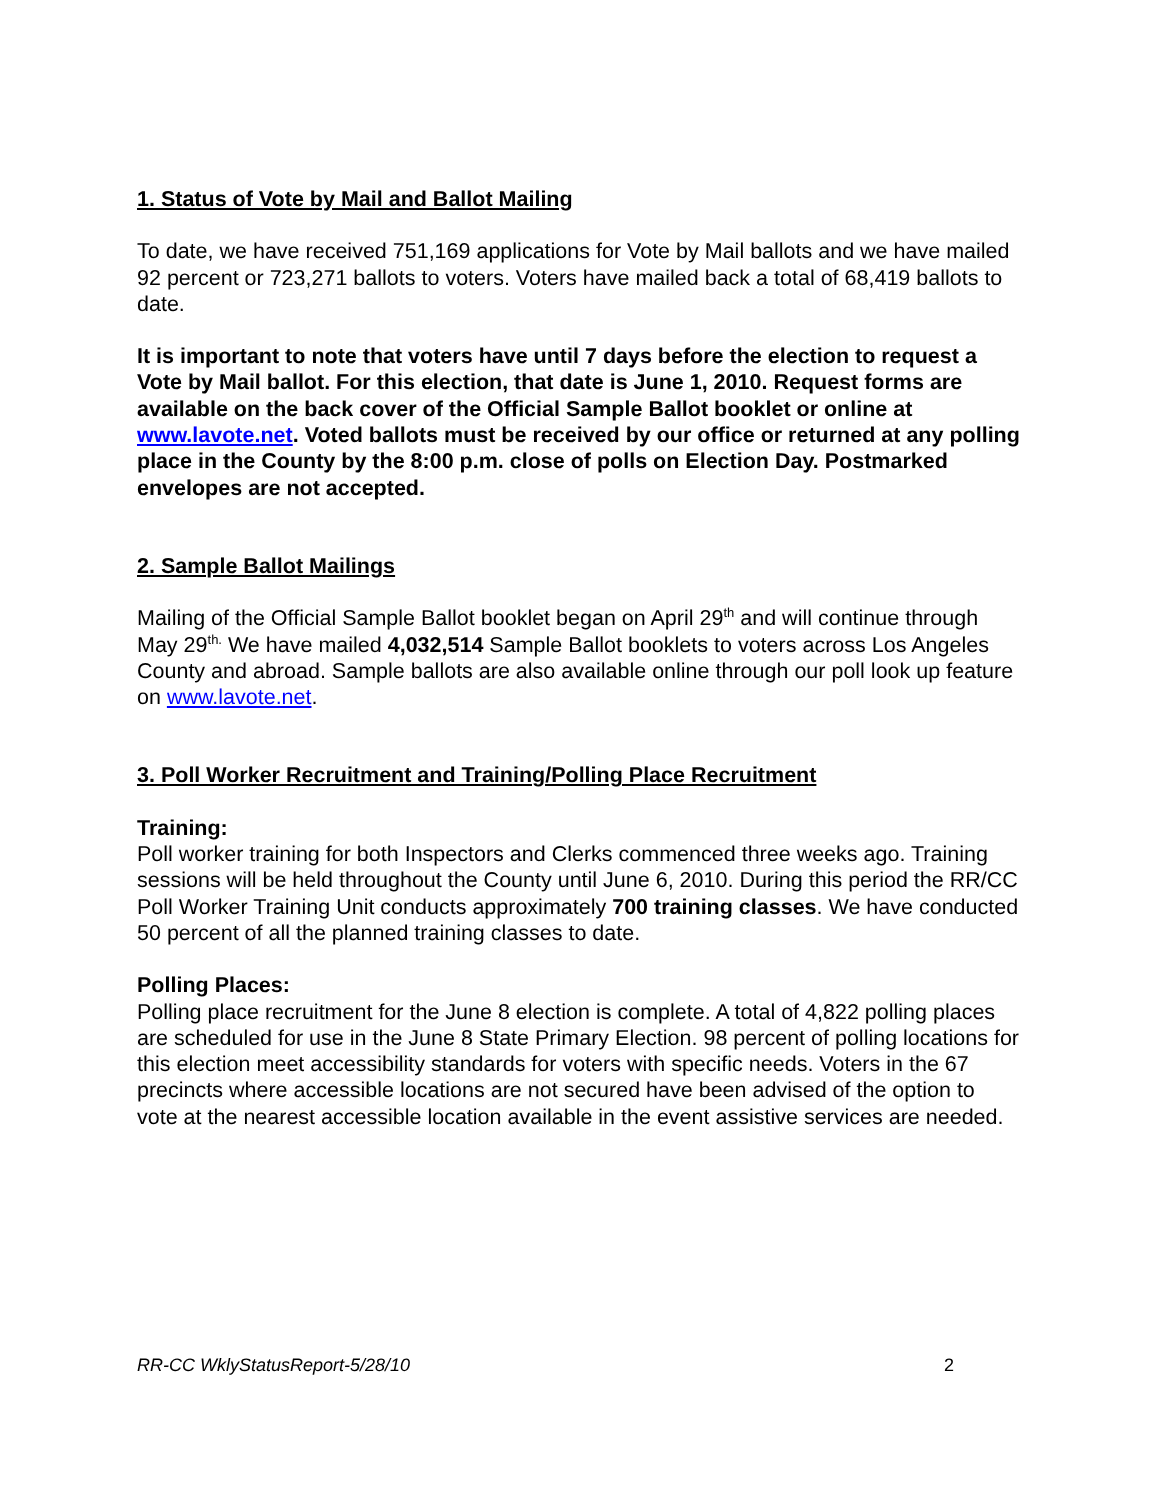1. Status of Vote by Mail and Ballot Mailing
To date, we have received 751,169 applications for Vote by Mail ballots and we have mailed 92 percent or 723,271 ballots to voters. Voters have mailed back a total of 68,419 ballots to date.
It is important to note that voters have until 7 days before the election to request a Vote by Mail ballot. For this election, that date is June 1, 2010. Request forms are available on the back cover of the Official Sample Ballot booklet or online at www.lavote.net. Voted ballots must be received by our office or returned at any polling place in the County by the 8:00 p.m. close of polls on Election Day. Postmarked envelopes are not accepted.
2. Sample Ballot Mailings
Mailing of the Official Sample Ballot booklet began on April 29<sup>th</sup> and will continue through May 29<sup>th.</sup> We have mailed 4,032,514 Sample Ballot booklets to voters across Los Angeles County and abroad. Sample ballots are also available online through our poll look up feature on www.lavote.net.
3. Poll Worker Recruitment and Training/Polling Place Recruitment
Training:
Poll worker training for both Inspectors and Clerks commenced three weeks ago. Training sessions will be held throughout the County until June 6, 2010. During this period the RR/CC Poll Worker Training Unit conducts approximately 700 training classes. We have conducted 50 percent of all the planned training classes to date.
Polling Places:
Polling place recruitment for the June 8 election is complete. A total of 4,822 polling places are scheduled for use in the June 8 State Primary Election. 98 percent of polling locations for this election meet accessibility standards for voters with specific needs. Voters in the 67 precincts where accessible locations are not secured have been advised of the option to vote at the nearest accessible location available in the event assistive services are needed.
RR-CC WklyStatusReport-5/28/10 2